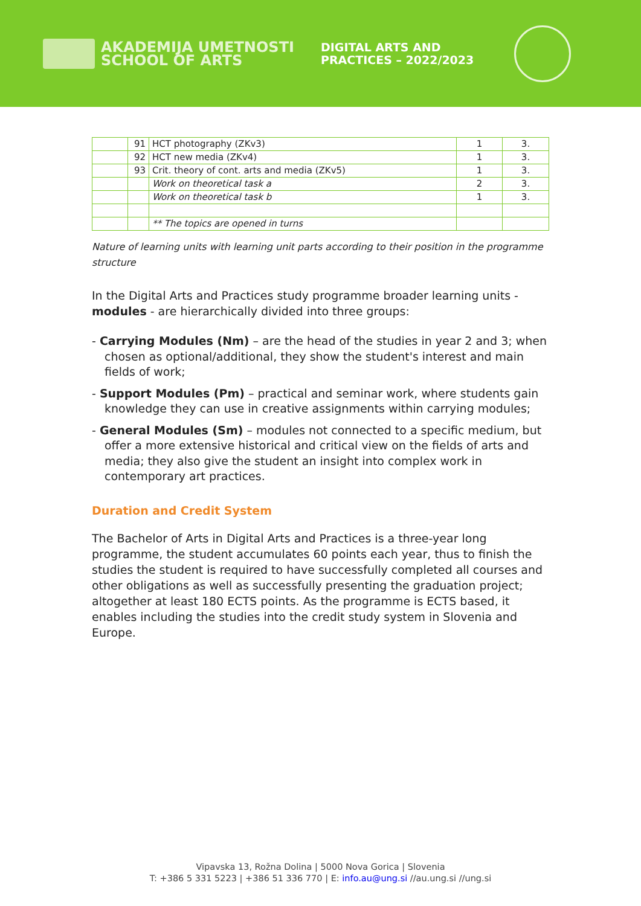AKADEMIJA UMETNOSTI
SCHOOL OF ARTS
DIGITAL ARTS AND
PRACTICES – 2022/2023
| | 91 | HCT photography (ZKv3) | 1 | 3. |
| | 92 | HCT new media (ZKv4) | 1 | 3. |
| | 93 | Crit. theory of cont. arts and media (ZKv5) | 1 | 3. |
| | | Work on theoretical task a | 2 | 3. |
| | | Work on theoretical task b | 1 | 3. |
| | | ** The topics are opened in turns | | |
Nature of learning units with learning unit parts according to their position in the programme structure
In the Digital Arts and Practices study programme broader learning units - modules - are hierarchically divided into three groups:
- Carrying Modules (Nm) – are the head of the studies in year 2 and 3; when chosen as optional/additional, they show the student's interest and main fields of work;
- Support Modules (Pm) – practical and seminar work, where students gain knowledge they can use in creative assignments within carrying modules;
- General Modules (Sm) – modules not connected to a specific medium, but offer a more extensive historical and critical view on the fields of arts and media; they also give the student an insight into complex work in contemporary art practices.
Duration and Credit System
The Bachelor of Arts in Digital Arts and Practices is a three-year long programme, the student accumulates 60 points each year, thus to finish the studies the student is required to have successfully completed all courses and other obligations as well as successfully presenting the graduation project; altogether at least 180 ECTS points. As the programme is ECTS based, it enables including the studies into the credit study system in Slovenia and Europe.
Vipavska 13, Rožna Dolina | 5000 Nova Gorica | Slovenia
T: +386 5 331 5223 | +386 51 336 770 | E: info.au@ung.si //au.ung.si //ung.si